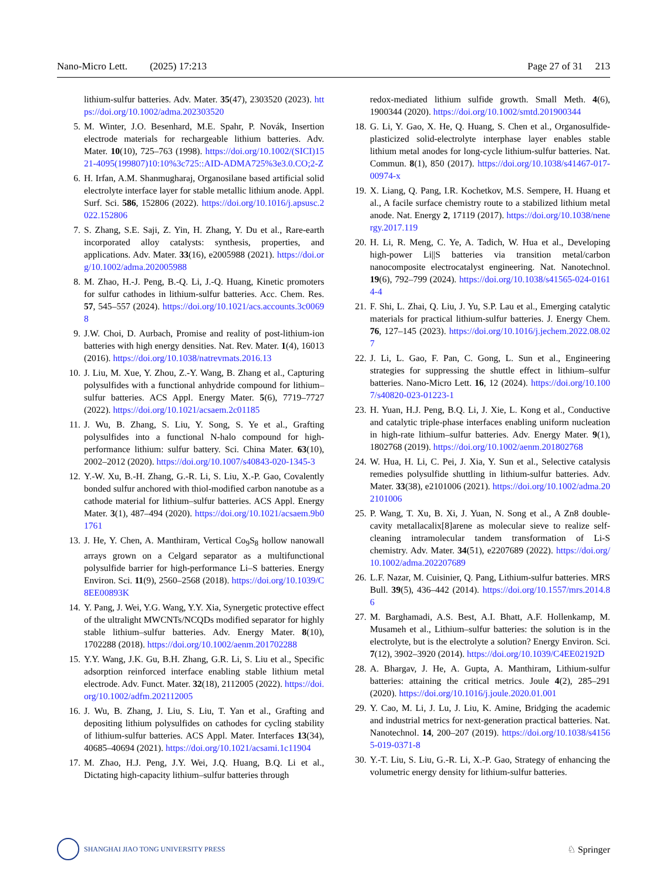Nano-Micro Lett. (2025) 17:213 Page 27 of 31 213
lithium-sulfur batteries. Adv. Mater. 35(47), 2303520 (2023). https://doi.org/10.1002/adma.202303520
5. M. Winter, J.O. Besenhard, M.E. Spahr, P. Novák, Insertion electrode materials for rechargeable lithium batteries. Adv. Mater. 10(10), 725–763 (1998). https://doi.org/10.1002/(SICI)1521-4095(199807)10:10%3c725::AID-ADMA725%3e3.0.CO;2-Z
6. H. Irfan, A.M. Shanmugharaj, Organosilane based artificial solid electrolyte interface layer for stable metallic lithium anode. Appl. Surf. Sci. 586, 152806 (2022). https://doi.org/10.1016/j.apsusc.2022.152806
7. S. Zhang, S.E. Saji, Z. Yin, H. Zhang, Y. Du et al., Rare-earth incorporated alloy catalysts: synthesis, properties, and applications. Adv. Mater. 33(16), e2005988 (2021). https://doi.org/10.1002/adma.202005988
8. M. Zhao, H.-J. Peng, B.-Q. Li, J.-Q. Huang, Kinetic promoters for sulfur cathodes in lithium-sulfur batteries. Acc. Chem. Res. 57, 545–557 (2024). https://doi.org/10.1021/acs.accounts.3c00698
9. J.W. Choi, D. Aurbach, Promise and reality of post-lithium-ion batteries with high energy densities. Nat. Rev. Mater. 1(4), 16013 (2016). https://doi.org/10.1038/natrevmats.2016.13
10. J. Liu, M. Xue, Y. Zhou, Z.-Y. Wang, B. Zhang et al., Capturing polysulfides with a functional anhydride compound for lithium–sulfur batteries. ACS Appl. Energy Mater. 5(6), 7719–7727 (2022). https://doi.org/10.1021/acsaem.2c01185
11. J. Wu, B. Zhang, S. Liu, Y. Song, S. Ye et al., Grafting polysulfides into a functional N-halo compound for high-performance lithium: sulfur battery. Sci. China Mater. 63(10), 2002–2012 (2020). https://doi.org/10.1007/s40843-020-1345-3
12. Y.-W. Xu, B.-H. Zhang, G.-R. Li, S. Liu, X.-P. Gao, Covalently bonded sulfur anchored with thiol-modified carbon nanotube as a cathode material for lithium–sulfur batteries. ACS Appl. Energy Mater. 3(1), 487–494 (2020). https://doi.org/10.1021/acsaem.9b01761
13. J. He, Y. Chen, A. Manthiram, Vertical Co<sub>9</sub>S<sub>8</sub> hollow nanowall arrays grown on a Celgard separator as a multifunctional polysulfide barrier for high-performance Li–S batteries. Energy Environ. Sci. 11(9), 2560–2568 (2018). https://doi.org/10.1039/C8EE00893K
14. Y. Pang, J. Wei, Y.G. Wang, Y.Y. Xia, Synergetic protective effect of the ultralight MWCNTs/NCQDs modified separator for highly stable lithium–sulfur batteries. Adv. Energy Mater. 8(10), 1702288 (2018). https://doi.org/10.1002/aenm.201702288
15. Y.Y. Wang, J.K. Gu, B.H. Zhang, G.R. Li, S. Liu et al., Specific adsorption reinforced interface enabling stable lithium metal electrode. Adv. Funct. Mater. 32(18), 2112005 (2022). https://doi.org/10.1002/adfm.202112005
16. J. Wu, B. Zhang, J. Liu, S. Liu, T. Yan et al., Grafting and depositing lithium polysulfides on cathodes for cycling stability of lithium-sulfur batteries. ACS Appl. Mater. Interfaces 13(34), 40685–40694 (2021). https://doi.org/10.1021/acsami.1c11904
17. M. Zhao, H.J. Peng, J.Y. Wei, J.Q. Huang, B.Q. Li et al., Dictating high-capacity lithium–sulfur batteries through
redox-mediated lithium sulfide growth. Small Meth. 4(6), 1900344 (2020). https://doi.org/10.1002/smtd.201900344
18. G. Li, Y. Gao, X. He, Q. Huang, S. Chen et al., Organosulfide-plasticized solid-electrolyte interphase layer enables stable lithium metal anodes for long-cycle lithium-sulfur batteries. Nat. Commun. 8(1), 850 (2017). https://doi.org/10.1038/s41467-017-00974-x
19. X. Liang, Q. Pang, I.R. Kochetkov, M.S. Sempere, H. Huang et al., A facile surface chemistry route to a stabilized lithium metal anode. Nat. Energy 2, 17119 (2017). https://doi.org/10.1038/nenergy.2017.119
20. H. Li, R. Meng, C. Ye, A. Tadich, W. Hua et al., Developing high-power Li||S batteries via transition metal/carbon nanocomposite electrocatalyst engineering. Nat. Nanotechnol. 19(6), 792–799 (2024). https://doi.org/10.1038/s41565-024-01614-4
21. F. Shi, L. Zhai, Q. Liu, J. Yu, S.P. Lau et al., Emerging catalytic materials for practical lithium-sulfur batteries. J. Energy Chem. 76, 127–145 (2023). https://doi.org/10.1016/j.jechem.2022.08.027
22. J. Li, L. Gao, F. Pan, C. Gong, L. Sun et al., Engineering strategies for suppressing the shuttle effect in lithium–sulfur batteries. Nano-Micro Lett. 16, 12 (2024). https://doi.org/10.1007/s40820-023-01223-1
23. H. Yuan, H.J. Peng, B.Q. Li, J. Xie, L. Kong et al., Conductive and catalytic triple-phase interfaces enabling uniform nucleation in high-rate lithium–sulfur batteries. Adv. Energy Mater. 9(1), 1802768 (2019). https://doi.org/10.1002/aenm.201802768
24. W. Hua, H. Li, C. Pei, J. Xia, Y. Sun et al., Selective catalysis remedies polysulfide shuttling in lithium-sulfur batteries. Adv. Mater. 33(38), e2101006 (2021). https://doi.org/10.1002/adma.202101006
25. P. Wang, T. Xu, B. Xi, J. Yuan, N. Song et al., A Zn8 double-cavity metallacalix[8]arene as molecular sieve to realize self-cleaning intramolecular tandem transformation of Li-S chemistry. Adv. Mater. 34(51), e2207689 (2022). https://doi.org/10.1002/adma.202207689
26. L.F. Nazar, M. Cuisinier, Q. Pang, Lithium-sulfur batteries. MRS Bull. 39(5), 436–442 (2014). https://doi.org/10.1557/mrs.2014.86
27. M. Barghamadi, A.S. Best, A.I. Bhatt, A.F. Hollenkamp, M. Musameh et al., Lithium–sulfur batteries: the solution is in the electrolyte, but is the electrolyte a solution? Energy Environ. Sci. 7(12), 3902–3920 (2014). https://doi.org/10.1039/C4EE02192D
28. A. Bhargav, J. He, A. Gupta, A. Manthiram, Lithium-sulfur batteries: attaining the critical metrics. Joule 4(2), 285–291 (2020). https://doi.org/10.1016/j.joule.2020.01.001
29. Y. Cao, M. Li, J. Lu, J. Liu, K. Amine, Bridging the academic and industrial metrics for next-generation practical batteries. Nat. Nanotechnol. 14, 200–207 (2019). https://doi.org/10.1038/s41565-019-0371-8
30. Y.-T. Liu, S. Liu, G.-R. Li, X.-P. Gao, Strategy of enhancing the volumetric energy density for lithium-sulfur batteries.
SHANGHAI JIAO TONG UNIVERSITY PRESS
♘ Springer